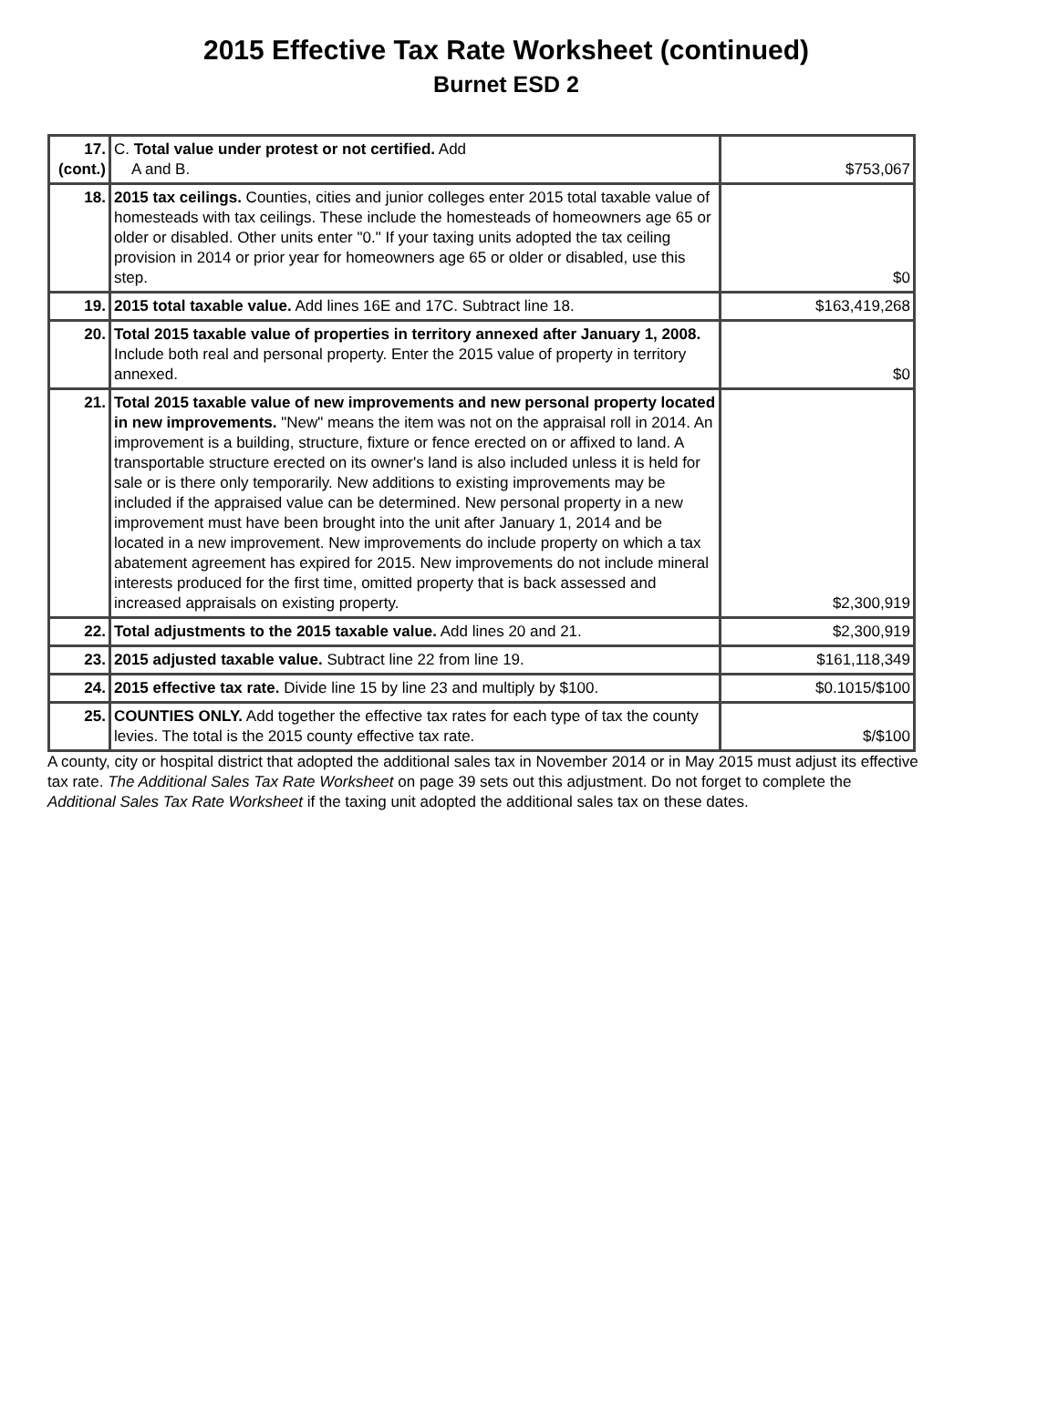2015 Effective Tax Rate Worksheet (continued)
Burnet ESD 2
| 17. (cont.) | C. Total value under protest or not certified. Add A and B. | $753,067 |
| 18. | 2015 tax ceilings. Counties, cities and junior colleges enter 2015 total taxable value of homesteads with tax ceilings. These include the homesteads of homeowners age 65 or older or disabled. Other units enter "0." If your taxing units adopted the tax ceiling provision in 2014 or prior year for homeowners age 65 or older or disabled, use this step. | $0 |
| 19. | 2015 total taxable value. Add lines 16E and 17C. Subtract line 18. | $163,419,268 |
| 20. | Total 2015 taxable value of properties in territory annexed after January 1, 2008. Include both real and personal property. Enter the 2015 value of property in territory annexed. | $0 |
| 21. | Total 2015 taxable value of new improvements and new personal property located in new improvements. "New" means the item was not on the appraisal roll in 2014. An improvement is a building, structure, fixture or fence erected on or affixed to land. A transportable structure erected on its owner's land is also included unless it is held for sale or is there only temporarily. New additions to existing improvements may be included if the appraised value can be determined. New personal property in a new improvement must have been brought into the unit after January 1, 2014 and be located in a new improvement. New improvements do include property on which a tax abatement agreement has expired for 2015. New improvements do not include mineral interests produced for the first time, omitted property that is back assessed and increased appraisals on existing property. | $2,300,919 |
| 22. | Total adjustments to the 2015 taxable value. Add lines 20 and 21. | $2,300,919 |
| 23. | 2015 adjusted taxable value. Subtract line 22 from line 19. | $161,118,349 |
| 24. | 2015 effective tax rate. Divide line 15 by line 23 and multiply by $100. | $0.1015/$100 |
| 25. | COUNTIES ONLY. Add together the effective tax rates for each type of tax the county levies. The total is the 2015 county effective tax rate. | $/$100 |
A county, city or hospital district that adopted the additional sales tax in November 2014 or in May 2015 must adjust its effective tax rate. The Additional Sales Tax Rate Worksheet on page 39 sets out this adjustment. Do not forget to complete the Additional Sales Tax Rate Worksheet if the taxing unit adopted the additional sales tax on these dates.